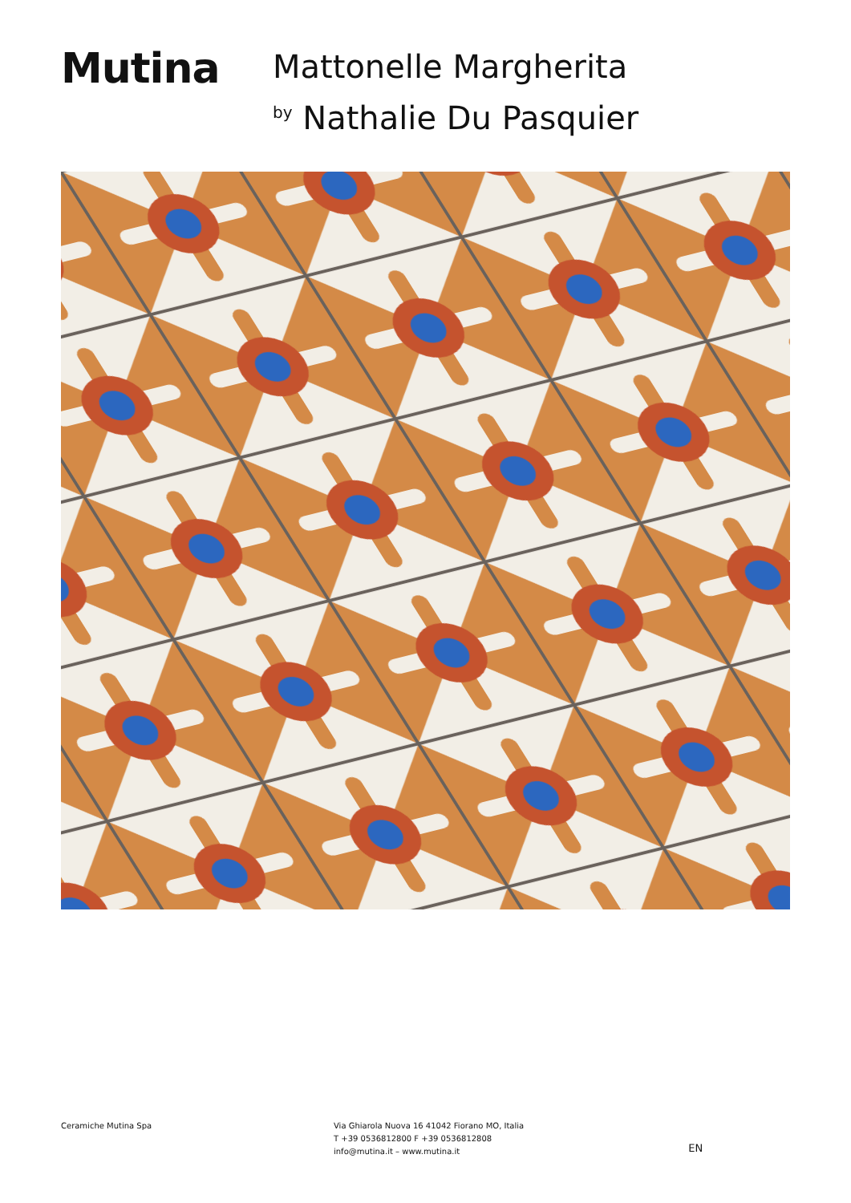Mutina
Mattonelle Margherita
by Nathalie Du Pasquier
Ceramiche Mutina Spa Via Ghiarola Nuova 16 41042 Fiorano MO, Italia
T +39 0536812800 F +39 0536812808
info@mutina.it – www.mutina.it
EN